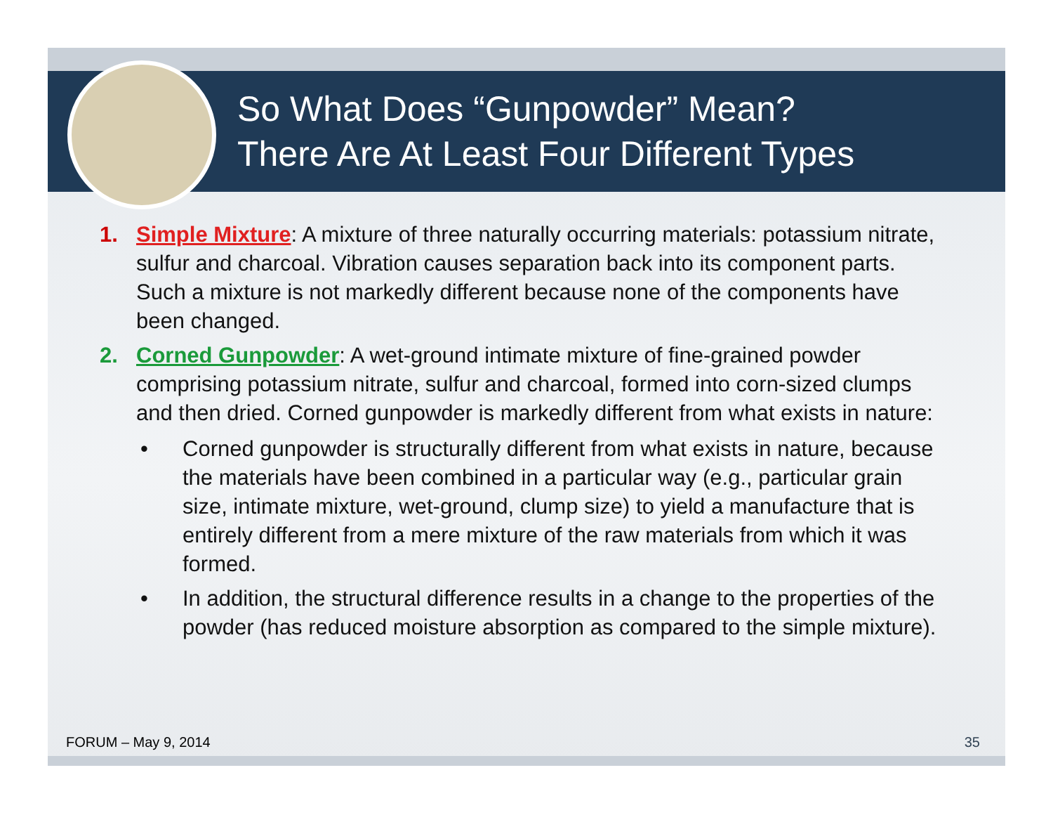So What Does “Gunpowder” Mean?
There Are At Least Four Different Types
1. Simple Mixture: A mixture of three naturally occurring materials: potassium nitrate, sulfur and charcoal. Vibration causes separation back into its component parts. Such a mixture is not markedly different because none of the components have been changed.
2. Corned Gunpowder: A wet-ground intimate mixture of fine-grained powder comprising potassium nitrate, sulfur and charcoal, formed into corn-sized clumps and then dried. Corned gunpowder is markedly different from what exists in nature:
• Corned gunpowder is structurally different from what exists in nature, because the materials have been combined in a particular way (e.g., particular grain size, intimate mixture, wet-ground, clump size) to yield a manufacture that is entirely different from a mere mixture of the raw materials from which it was formed.
• In addition, the structural difference results in a change to the properties of the powder (has reduced moisture absorption as compared to the simple mixture).
FORUM – May 9, 2014 35